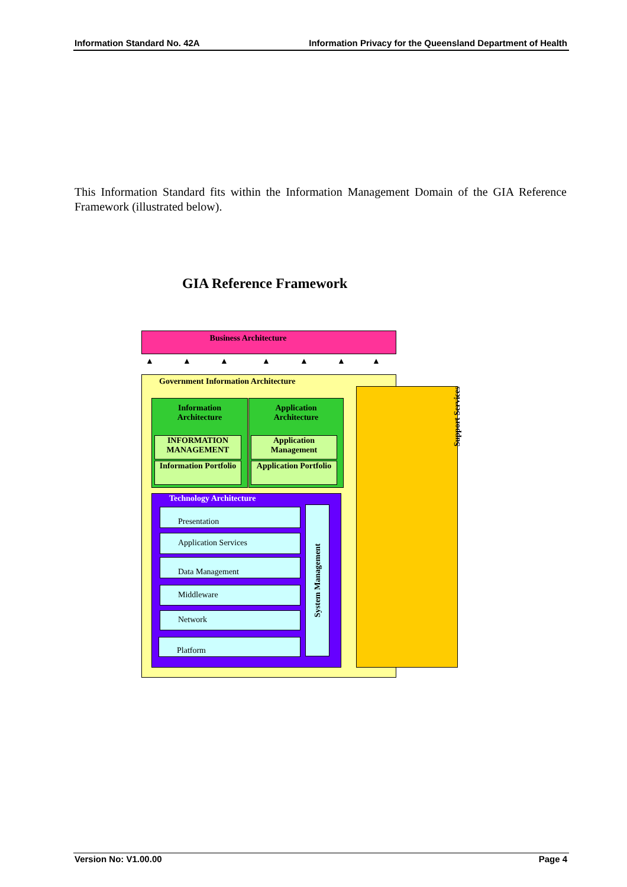Information Standard No. 42A Information Privacy for the Queensland Department of Health
This Information Standard fits within the Information Management Domain of the GIA Reference Framework (illustrated below).
GIA Reference Framework
Business Architecture
▲ ▲ ▲ ▲ ▲ ▲ ▲
Government Information Architecture
Information
Architecture
Application
Architecture
INFORMATION MANAGEMENT
Application Management
Information Portfolio
Application Portfolio
Technology Architecture
Presentation
Application Services
Data Management
Middleware
Network
Platform
System Management
Support Services
Version No: V1.00.00 Page 4